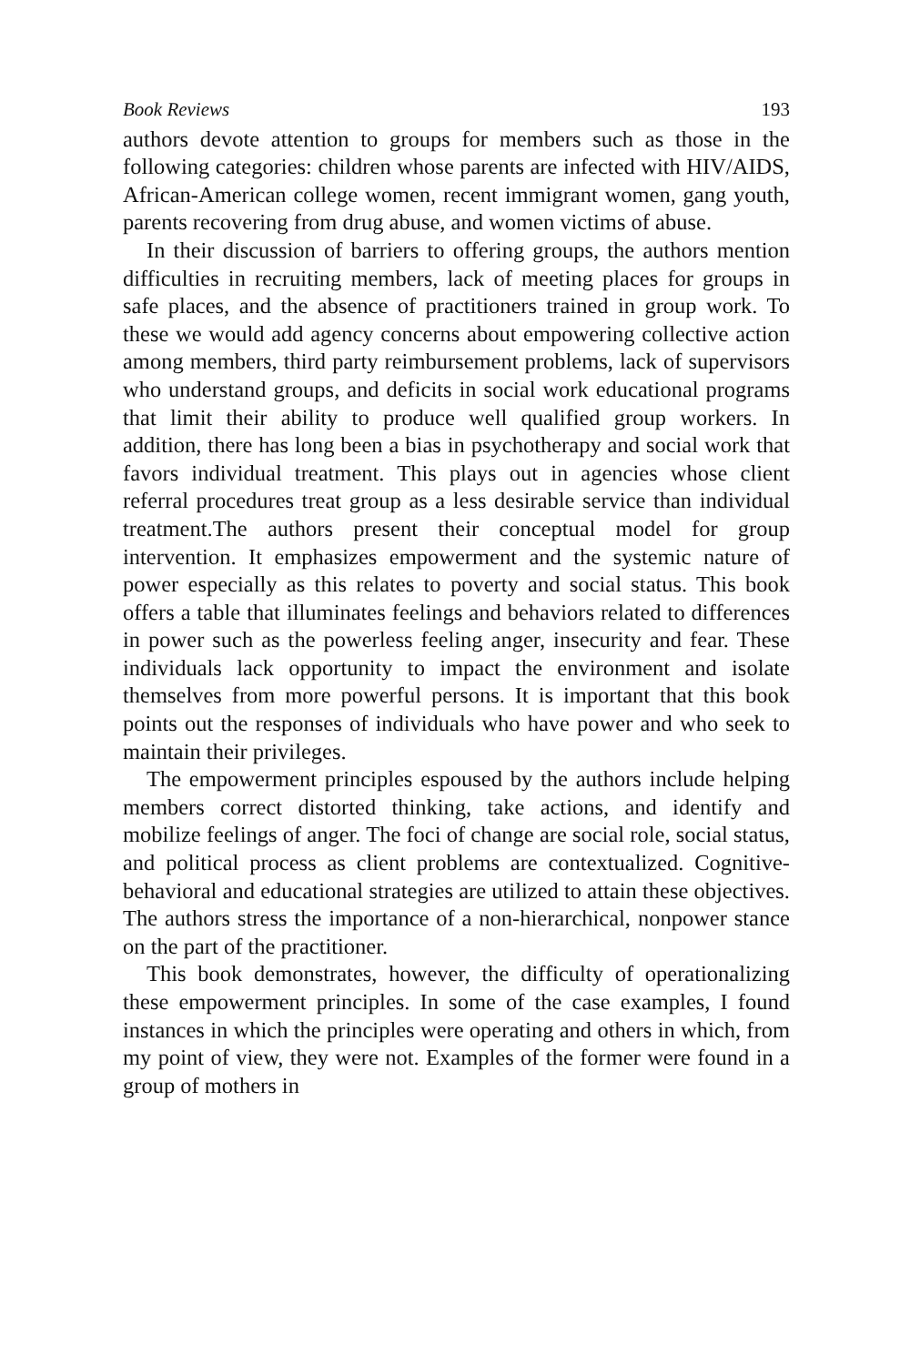Book Reviews 193
authors devote attention to groups for members such as those in the following categories: children whose parents are infected with HIV/AIDS, African-American college women, recent immigrant women, gang youth, parents recovering from drug abuse, and women victims of abuse.
In their discussion of barriers to offering groups, the authors mention difficulties in recruiting members, lack of meeting places for groups in safe places, and the absence of practitioners trained in group work. To these we would add agency concerns about empowering collective action among members, third party reimbursement problems, lack of supervisors who understand groups, and deficits in social work educational programs that limit their ability to produce well qualified group workers. In addition, there has long been a bias in psychotherapy and social work that favors individual treatment. This plays out in agencies whose client referral procedures treat group as a less desirable service than individual treatment.The authors present their conceptual model for group intervention. It emphasizes empowerment and the systemic nature of power especially as this relates to poverty and social status. This book offers a table that illuminates feelings and behaviors related to differences in power such as the powerless feeling anger, insecurity and fear. These individuals lack opportunity to impact the environment and isolate themselves from more powerful persons. It is important that this book points out the responses of individuals who have power and who seek to maintain their privileges.
The empowerment principles espoused by the authors include helping members correct distorted thinking, take actions, and identify and mobilize feelings of anger. The foci of change are social role, social status, and political process as client problems are contextualized. Cognitive-behavioral and educational strategies are utilized to attain these objectives. The authors stress the importance of a non-hierarchical, nonpower stance on the part of the practitioner.
This book demonstrates, however, the difficulty of operationalizing these empowerment principles. In some of the case examples, I found instances in which the principles were operating and others in which, from my point of view, they were not. Examples of the former were found in a group of mothers in